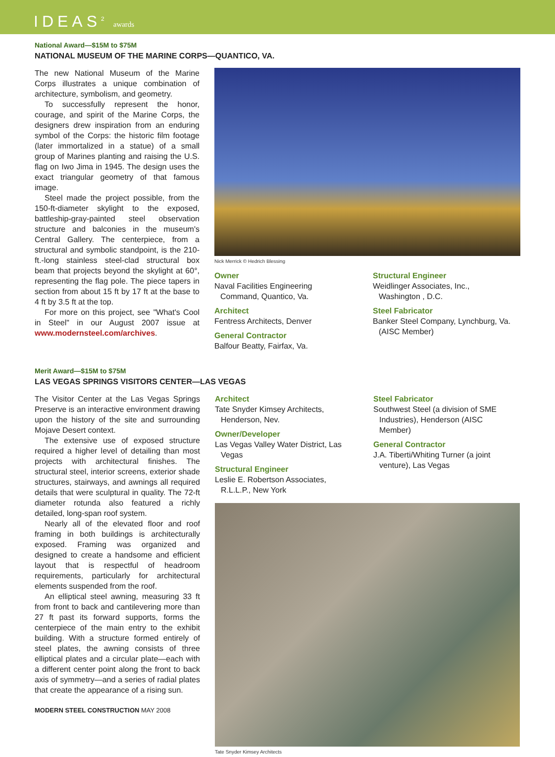IDEAS<sup>2</sup> awards
National Award—$15M to $75M
NATIONAL MUSEUM OF THE MARINE CORPS—QUANTICO, VA.
The new National Museum of the Marine Corps illustrates a unique combination of architecture, symbolism, and geometry.
To successfully represent the honor, courage, and spirit of the Marine Corps, the designers drew inspiration from an enduring symbol of the Corps: the historic film footage (later immortalized in a statue) of a small group of Marines planting and raising the U.S. flag on Iwo Jima in 1945. The design uses the exact triangular geometry of that famous image.
Steel made the project possible, from the 150-ft-diameter skylight to the exposed, battleship-gray-painted steel observation structure and balconies in the museum's Central Gallery. The centerpiece, from a structural and symbolic standpoint, is the 210-ft.-long stainless steel-clad structural box beam that projects beyond the skylight at 60°, representing the flag pole. The piece tapers in section from about 15 ft by 17 ft at the base to 4 ft by 3.5 ft at the top.
For more on this project, see "What's Cool in Steel" in our August 2007 issue at www.modernsteel.com/archives.
Nick Merrick © Hedrich Blessing
Owner
Naval Facilities Engineering Command, Quantico, Va.
Architect
Fentress Architects, Denver
General Contractor
Balfour Beatty, Fairfax, Va.
Structural Engineer
Weidlinger Associates, Inc., Washington , D.C.
Steel Fabricator
Banker Steel Company, Lynchburg, Va. (AISC Member)
Merit Award—$15M to $75M
LAS VEGAS SPRINGS VISITORS CENTER—LAS VEGAS
The Visitor Center at the Las Vegas Springs Preserve is an interactive environment drawing upon the history of the site and surrounding Mojave Desert context.
The extensive use of exposed structure required a higher level of detailing than most projects with architectural finishes. The structural steel, interior screens, exterior shade structures, stairways, and awnings all required details that were sculptural in quality. The 72-ft diameter rotunda also featured a richly detailed, long-span roof system.
Nearly all of the elevated floor and roof framing in both buildings is architecturally exposed. Framing was organized and designed to create a handsome and efficient layout that is respectful of headroom requirements, particularly for architectural elements suspended from the roof.
An elliptical steel awning, measuring 33 ft from front to back and cantilevering more than 27 ft past its forward supports, forms the centerpiece of the main entry to the exhibit building. With a structure formed entirely of steel plates, the awning consists of three elliptical plates and a circular plate—each with a different center point along the front to back axis of symmetry—and a series of radial plates that create the appearance of a rising sun.
MODERN STEEL CONSTRUCTION MAY 2008
Architect
Tate Snyder Kimsey Architects, Henderson, Nev.
Owner/Developer
Las Vegas Valley Water District, Las Vegas
Structural Engineer
Leslie E. Robertson Associates, R.L.L.P., New York
Steel Fabricator
Southwest Steel (a division of SME Industries), Henderson (AISC Member)
General Contractor
J.A. Tiberti/Whiting Turner (a joint venture), Las Vegas
Tate Snyder Kimsey Architects